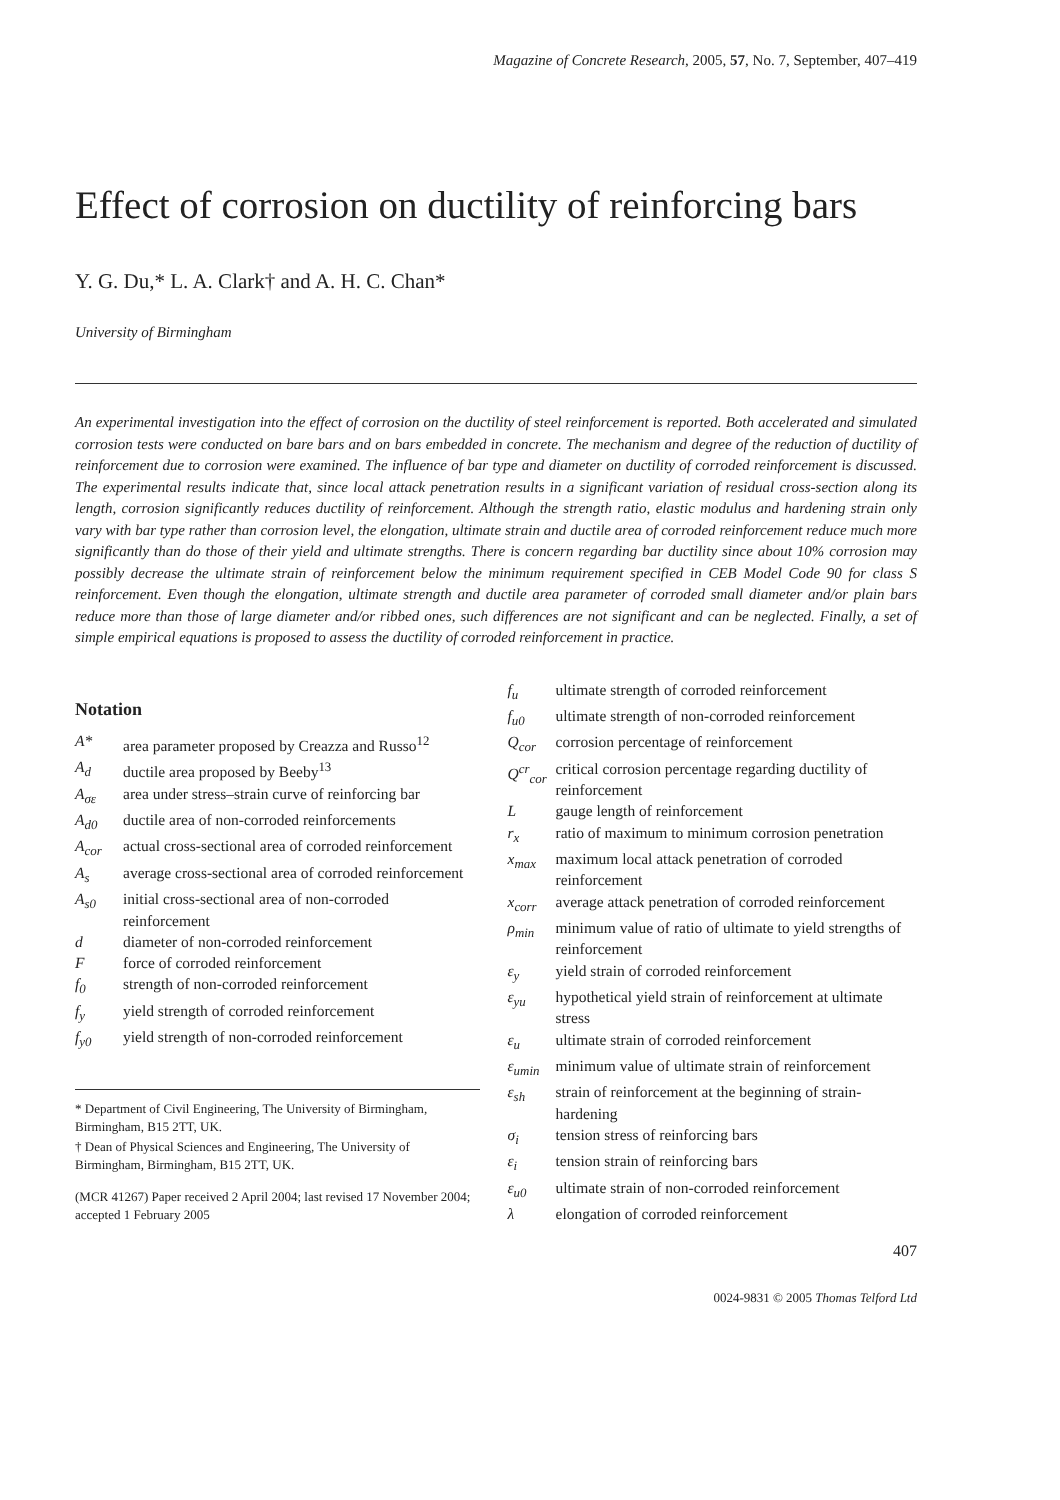Magazine of Concrete Research, 2005, 57, No. 7, September, 407–419
Effect of corrosion on ductility of reinforcing bars
Y. G. Du,* L. A. Clark† and A. H. C. Chan*
University of Birmingham
An experimental investigation into the effect of corrosion on the ductility of steel reinforcement is reported. Both accelerated and simulated corrosion tests were conducted on bare bars and on bars embedded in concrete. The mechanism and degree of the reduction of ductility of reinforcement due to corrosion were examined. The influence of bar type and diameter on ductility of corroded reinforcement is discussed. The experimental results indicate that, since local attack penetration results in a significant variation of residual cross-section along its length, corrosion significantly reduces ductility of reinforcement. Although the strength ratio, elastic modulus and hardening strain only vary with bar type rather than corrosion level, the elongation, ultimate strain and ductile area of corroded reinforcement reduce much more significantly than do those of their yield and ultimate strengths. There is concern regarding bar ductility since about 10% corrosion may possibly decrease the ultimate strain of reinforcement below the minimum requirement specified in CEB Model Code 90 for class S reinforcement. Even though the elongation, ultimate strength and ductile area parameter of corroded small diameter and/or plain bars reduce more than those of large diameter and/or ribbed ones, such differences are not significant and can be neglected. Finally, a set of simple empirical equations is proposed to assess the ductility of corroded reinforcement in practice.
Notation
| A* | area parameter proposed by Creazza and Russo<sup>12</sup> |
| A<sub>d</sub> | ductile area proposed by Beeby<sup>13</sup> |
| A<sub>σε</sub> | area under stress–strain curve of reinforcing bar |
| A<sub>d0</sub> | ductile area of non-corroded reinforcements |
| A<sub>cor</sub> | actual cross-sectional area of corroded reinforcement |
| A<sub>s</sub> | average cross-sectional area of corroded reinforcement |
| A<sub>s0</sub> | initial cross-sectional area of non-corroded reinforcement |
| d | diameter of non-corroded reinforcement |
| F | force of corroded reinforcement |
| f<sub>0</sub> | strength of non-corroded reinforcement |
| f<sub>y</sub> | yield strength of corroded reinforcement |
| f<sub>y0</sub> | yield strength of non-corroded reinforcement |
* Department of Civil Engineering, The University of Birmingham, Birmingham, B15 2TT, UK.
† Dean of Physical Sciences and Engineering, The University of Birmingham, Birmingham, B15 2TT, UK.
(MCR 41267) Paper received 2 April 2004; last revised 17 November 2004; accepted 1 February 2005
| f<sub>u</sub> | ultimate strength of corroded reinforcement |
| f<sub>u0</sub> | ultimate strength of non-corroded reinforcement |
| Q<sub>cor</sub> | corrosion percentage of reinforcement |
| Q<sup>cr</sup><sub>cor</sub> | critical corrosion percentage regarding ductility of reinforcement |
| L | gauge length of reinforcement |
| r<sub>x</sub> | ratio of maximum to minimum corrosion penetration |
| x<sub>max</sub> | maximum local attack penetration of corroded reinforcement |
| x<sub>corr</sub> | average attack penetration of corroded reinforcement |
| ρ<sub>min</sub> | minimum value of ratio of ultimate to yield strengths of reinforcement |
| ε<sub>y</sub> | yield strain of corroded reinforcement |
| ε<sub>yu</sub> | hypothetical yield strain of reinforcement at ultimate stress |
| ε<sub>u</sub> | ultimate strain of corroded reinforcement |
| ε<sub>umin</sub> | minimum value of ultimate strain of reinforcement |
| ε<sub>sh</sub> | strain of reinforcement at the beginning of strain-hardening |
| σ<sub>i</sub> | tension stress of reinforcing bars |
| ε<sub>i</sub> | tension strain of reinforcing bars |
| ε<sub>u0</sub> | ultimate strain of non-corroded reinforcement |
| λ | elongation of corroded reinforcement |
407
0024-9831 © 2005 Thomas Telford Ltd